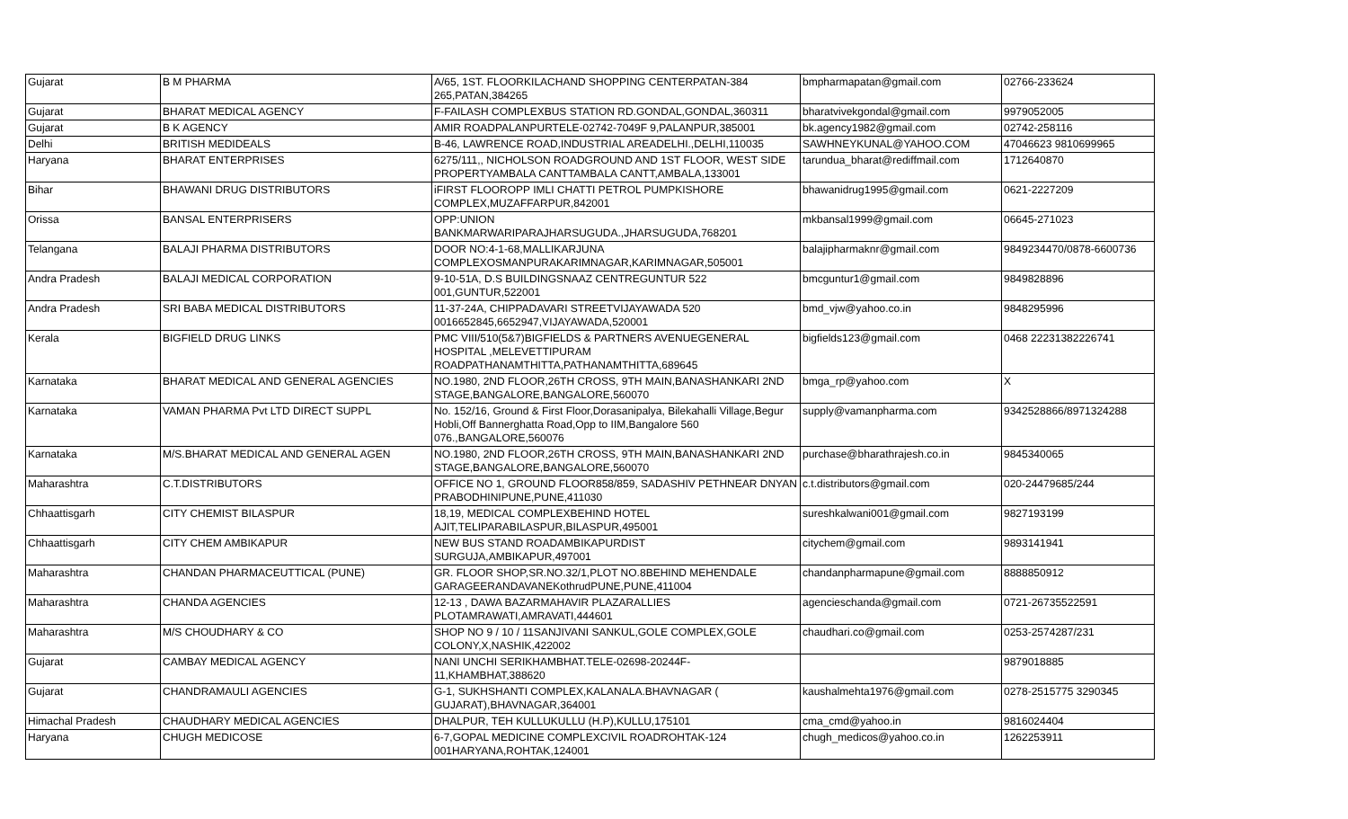| Gujarat | B M PHARMA | A/65, 1ST. FLOORKILACHAND SHOPPING CENTERPATAN-384 265,PATAN,384265 | bmpharmapatan@gmail.com | 02766-233624 |
| Gujarat | BHARAT MEDICAL AGENCY | F-FAILASH COMPLEXBUS STATION RD.GONDAL,GONDAL,360311 | bharatvivekgondal@gmail.com | 9979052005 |
| Gujarat | B K AGENCY | AMIR ROADPALANPURTELE-02742-7049F 9,PALANPUR,385001 | bk.agency1982@gmail.com | 02742-258116 |
| Delhi | BRITISH MEDIDEALS | B-46, LAWRENCE ROAD,INDUSTRIAL AREADELHI.,DELHI,110035 | SAWHNEYKUNAL@YAHOO.COM | 47046623 9810699965 |
| Haryana | BHARAT ENTERPRISES | 6275/111,, NICHOLSON ROADGROUND AND 1ST FLOOR, WEST SIDE PROPERTYAMBALA CANTTAMBALA CANTT,AMBALA,133001 | tarundua_bharat@rediffmail.com | 1712640870 |
| Bihar | BHAWANI DRUG DISTRIBUTORS | iFIRST FLOOROPP IMLI CHATTI PETROL PUMPKISHORE COMPLEX,MUZAFFARPUR,842001 | bhawanidrug1995@gmail.com | 0621-2227209 |
| Orissa | BANSAL ENTERPRISERS | OPP:UNION BANKMARWARIPARAJHARSUGUDA.,JHARSUGUDA,768201 | mkbansal1999@gmail.com | 06645-271023 |
| Telangana | BALAJI PHARMA DISTRIBUTORS | DOOR NO:4-1-68,MALLIKARJUNA COMPLEXOSMANPURAKARIMNAGAR,KARIMNAGAR,505001 | balajipharmaknr@gmail.com | 9849234470/0878-6600736 |
| Andra Pradesh | BALAJI MEDICAL CORPORATION | 9-10-51A, D.S BUILDINGSNAAZ CENTREGUNTUR 522 001,GUNTUR,522001 | bmcguntur1@gmail.com | 9849828896 |
| Andra Pradesh | SRI BABA MEDICAL DISTRIBUTORS | 11-37-24A, CHIPPADAVARI STREETVIJAYAWADA 520 0016652845,6652947,VIJAYAWADA,520001 | bmd_vjw@yahoo.co.in | 9848295996 |
| Kerala | BIGFIELD DRUG LINKS | PMC VIII/510(5&7)BIGFIELDS & PARTNERS AVENUEGENERAL HOSPITAL ,MELEVETTIPURAM ROADPATHANAMTHITTA,PATHANAMTHITTA,689645 | bigfields123@gmail.com | 0468 22231382226741 |
| Karnataka | BHARAT MEDICAL AND GENERAL AGENCIES | NO.1980, 2ND FLOOR,26TH CROSS, 9TH MAIN,BANASHANKARI 2ND STAGE,BANGALORE,BANGALORE,560070 | bmga_rp@yahoo.com | X |
| Karnataka | VAMAN PHARMA Pvt LTD DIRECT SUPPL | No. 152/16, Ground & First Floor,Dorasanipalya, Bilekahalli Village,Begur Hobli,Off Bannerghatta Road,Opp to IIM,Bangalore 560 076.,BANGALORE,560076 | supply@vamanpharma.com | 9342528866/8971324288 |
| Karnataka | M/S.BHARAT MEDICAL AND GENERAL AGEN | NO.1980, 2ND FLOOR,26TH CROSS, 9TH MAIN,BANASHANKARI 2ND STAGE,BANGALORE,BANGALORE,560070 | purchase@bharathrajesh.co.in | 9845340065 |
| Maharashtra | C.T.DISTRIBUTORS | OFFICE NO 1, GROUND FLOOR858/859, SADASHIV PETHNEAR DNYAN PRABODHINIPUNE,PUNE,411030 | c.t.distributors@gmail.com | 020-24479685/244 |
| Chhaattisgarh | CITY CHEMIST BILASPUR | 18,19, MEDICAL COMPLEXBEHIND HOTEL AJIT,TELIPARABILASPUR,BILASPUR,495001 | sureshkalwani001@gmail.com | 9827193199 |
| Chhaattisgarh | CITY CHEM AMBIKAPUR | NEW BUS STAND ROADAMBIKAPURDIST SURGUJA,AMBIKAPUR,497001 | citychem@gmail.com | 9893141941 |
| Maharashtra | CHANDAN PHARMACEUTTICAL (PUNE) | GR. FLOOR SHOP,SR.NO.32/1,PLOT NO.8BEHIND MEHENDALE GARAGEERANDAVANEKothrudPUNE,PUNE,411004 | chandanpharmapune@gmail.com | 8888850912 |
| Maharashtra | CHANDA AGENCIES | 12-13 , DAWA BAZARMAHAVIR PLAZARALLIES PLOTAMRAWATI,AMRAVATI,444601 | agencieschanda@gmail.com | 0721-26735522591 |
| Maharashtra | M/S CHOUDHARY & CO | SHOP NO 9 / 10 / 11SANJIVANI SANKUL,GOLE COMPLEX,GOLE COLONY,X,NASHIK,422002 | chaudhari.co@gmail.com | 0253-2574287/231 |
| Gujarat | CAMBAY MEDICAL AGENCY | NANI UNCHI SERIKHAMBHAT.TELE-02698-20244F-11,KHAMBHAT,388620 | | 9879018885 |
| Gujarat | CHANDRAMAULI AGENCIES | G-1, SUKHSHANTI COMPLEX,KALANALA.BHAVNAGAR ( GUJARAT),BHAVNAGAR,364001 | kaushalmehta1976@gmail.com | 0278-2515775 3290345 |
| Himachal Pradesh | CHAUDHARY MEDICAL AGENCIES | DHALPUR, TEH KULLUKULLU (H.P),KULLU,175101 | cma_cmd@yahoo.in | 9816024404 |
| Haryana | CHUGH MEDICOSE | 6-7,GOPAL MEDICINE COMPLEXCIVIL ROADROHTAK-124 001HARYANA,ROHTAK,124001 | chugh_medicos@yahoo.co.in | 1262253911 |